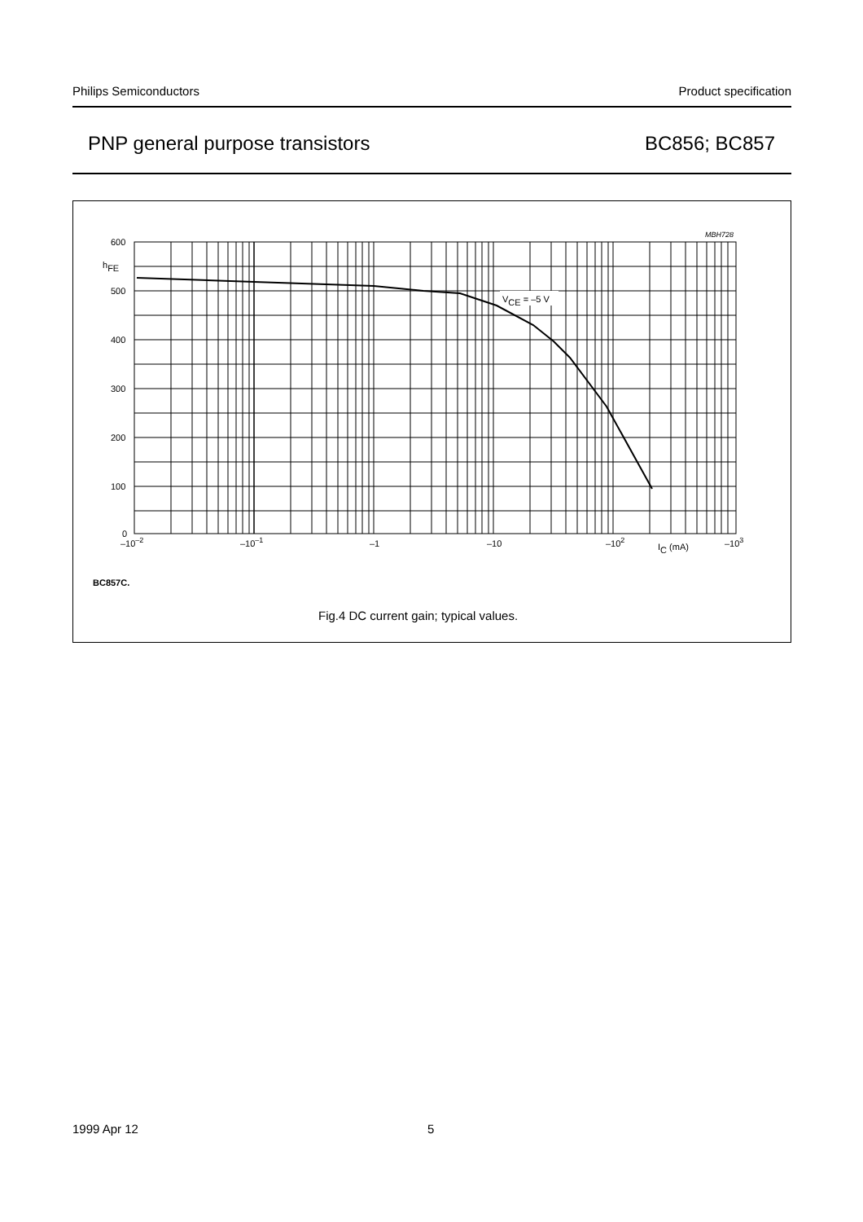Philips Semiconductors Product specification
PNP general purpose transistors BC856; BC857
MBH728
600
hFE
500
400
300
200
100
0
VCE = –5 V
–10–2
–10–1
–1
–10
–102
IC (mA)
–103
BC857C.
Fig.4 DC current gain; typical values.
1999 Apr 12 5